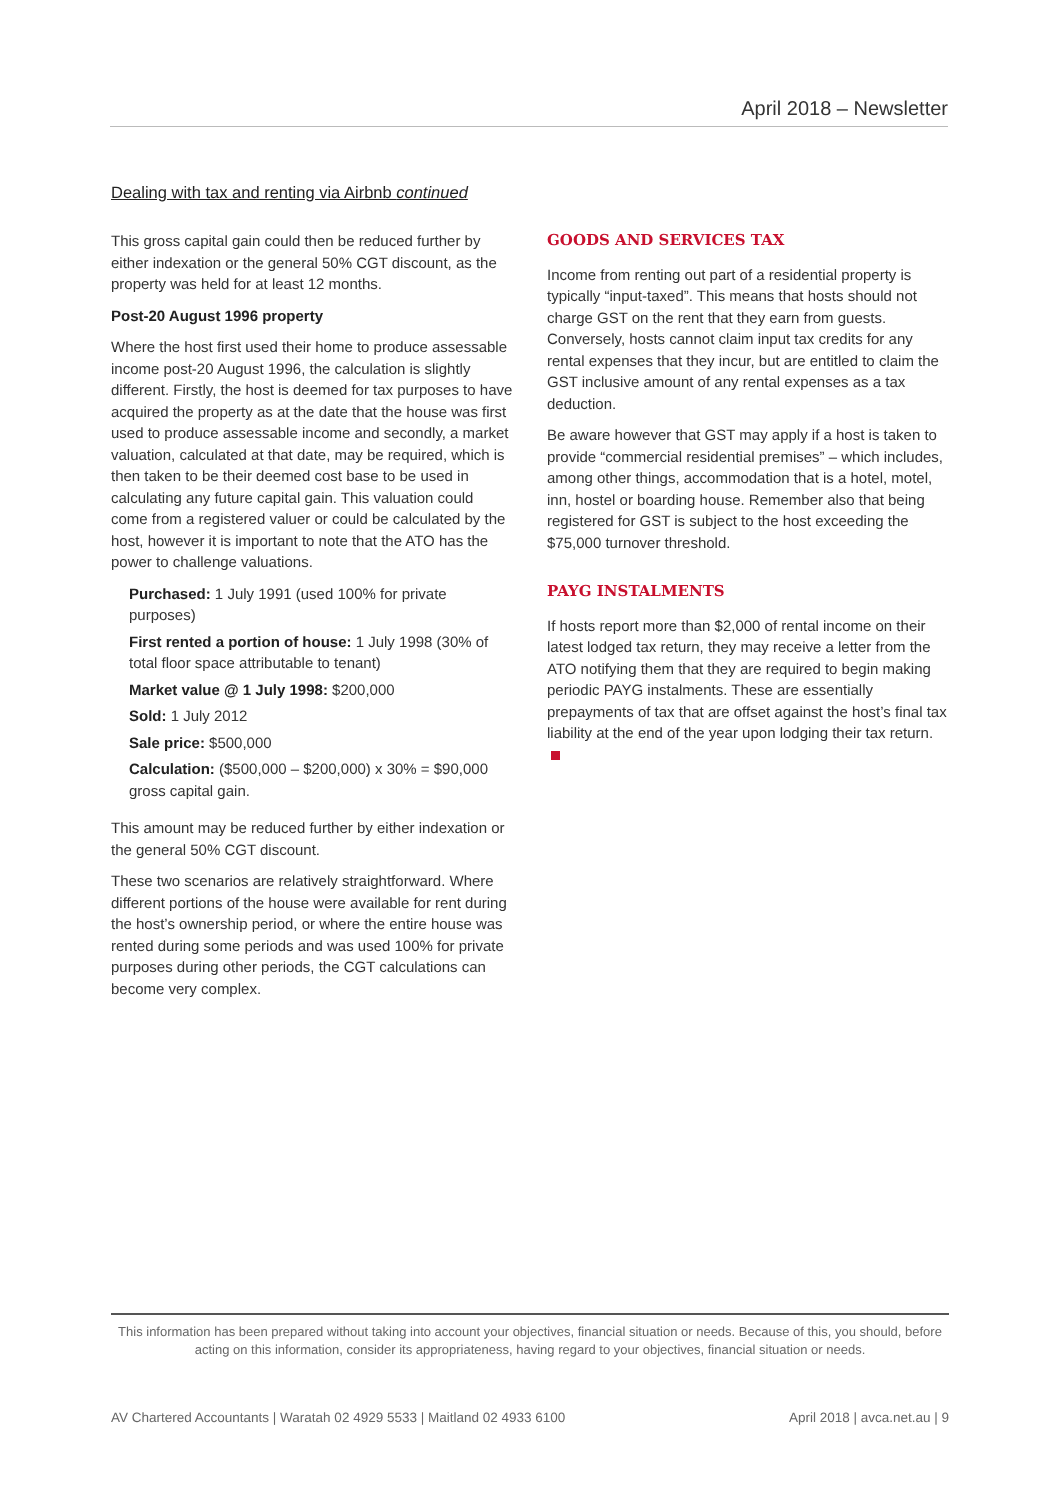April 2018 – Newsletter
Dealing with tax and renting via Airbnb continued
This gross capital gain could then be reduced further by either indexation or the general 50% CGT discount, as the property was held for at least 12 months.
Post-20 August 1996 property
Where the host first used their home to produce assessable income post-20 August 1996, the calculation is slightly different. Firstly, the host is deemed for tax purposes to have acquired the property as at the date that the house was first used to produce assessable income and secondly, a market valuation, calculated at that date, may be required, which is then taken to be their deemed cost base to be used in calculating any future capital gain. This valuation could come from a registered valuer or could be calculated by the host, however it is important to note that the ATO has the power to challenge valuations.
Purchased: 1 July 1991 (used 100% for private purposes)
First rented a portion of house: 1 July 1998 (30% of total floor space attributable to tenant)
Market value @ 1 July 1998: $200,000
Sold: 1 July 2012
Sale price: $500,000
Calculation: ($500,000 – $200,000) x 30% = $90,000 gross capital gain.
This amount may be reduced further by either indexation or the general 50% CGT discount.
These two scenarios are relatively straightforward. Where different portions of the house were available for rent during the host’s ownership period, or where the entire house was rented during some periods and was used 100% for private purposes during other periods, the CGT calculations can become very complex.
GOODS AND SERVICES TAX
Income from renting out part of a residential property is typically “input-taxed”. This means that hosts should not charge GST on the rent that they earn from guests. Conversely, hosts cannot claim input tax credits for any rental expenses that they incur, but are entitled to claim the GST inclusive amount of any rental expenses as a tax deduction.
Be aware however that GST may apply if a host is taken to provide “commercial residential premises” – which includes, among other things, accommodation that is a hotel, motel, inn, hostel or boarding house. Remember also that being registered for GST is subject to the host exceeding the $75,000 turnover threshold.
PAYG INSTALMENTS
If hosts report more than $2,000 of rental income on their latest lodged tax return, they may receive a letter from the ATO notifying them that they are required to begin making periodic PAYG instalments. These are essentially prepayments of tax that are offset against the host’s final tax liability at the end of the year upon lodging their tax return.
This information has been prepared without taking into account your objectives, financial situation or needs. Because of this, you should, before acting on this information, consider its appropriateness, having regard to your objectives, financial situation or needs.
AV Chartered Accountants | Waratah 02 4929 5533 | Maitland 02 4933 6100 April 2018 | avca.net.au | 9